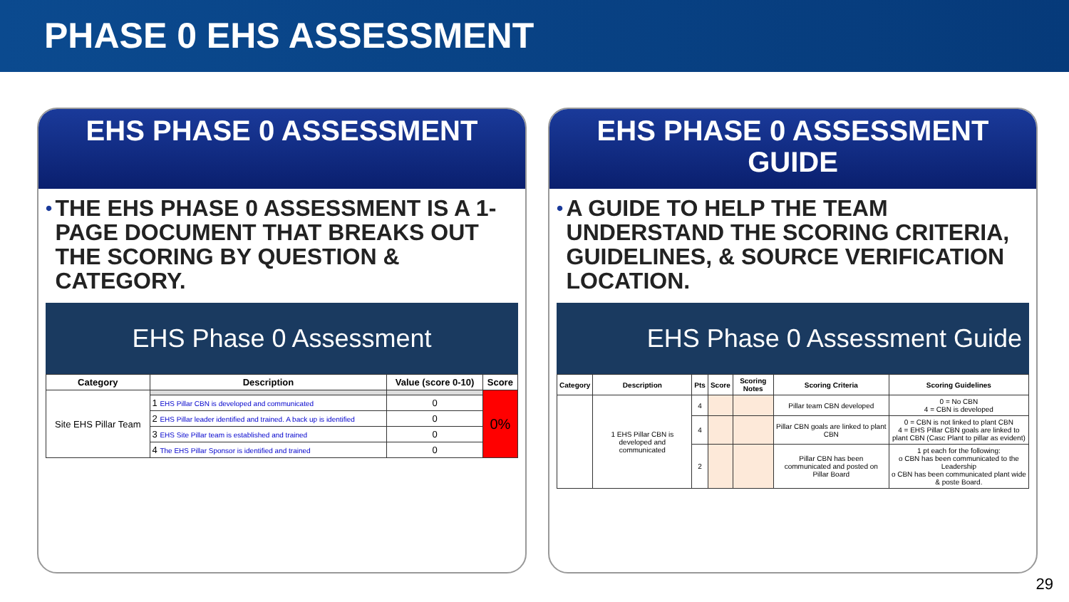PHASE 0 EHS ASSESSMENT
EHS PHASE 0 ASSESSMENT
•
THE EHS PHASE 0 ASSESSMENT IS A 1-PAGE DOCUMENT THAT BREAKS OUT THE SCORING BY QUESTION & CATEGORY.
EHS Phase 0 Assessment
| Category | Description | Value (score 0-10) | Score |
| --- | --- | --- | --- |
| Site EHS Pillar Team | | | 0% |
| | 1 EHS Pillar CBN is developed and communicated | 0 | |
| | 2 EHS Pillar leader identified and trained. A back up is identified | 0 | |
| | 3 EHS Site Pillar team is established and trained | 0 | |
| | 4 The EHS Pillar Sponsor is identified and trained | 0 | |
EHS PHASE 0 ASSESSMENT GUIDE
•
A GUIDE TO HELP THE TEAM UNDERSTAND THE SCORING CRITERIA, GUIDELINES, & SOURCE VERIFICATION LOCATION.
EHS Phase 0 Assessment Guide
| Category | Description | Pts | Score | Scoring Notes | Scoring Criteria | Scoring Guidelines |
| --- | --- | --- | --- | --- | --- | --- |
| | 1 EHS Pillar CBN is developed and communicated | 4 | | | Pillar team CBN developed | 0 = No CBN 4 = CBN is developed |
| | | 4 | | | Pillar CBN goals are linked to plant CBN | 0 = CBN is not linked to plant CBN 4 = EHS Pillar CBN goals are linked to plant CBN (Casc Plant to pillar as evident) |
| | | 2 | | | Pillar CBN has been communicated and posted on Pillar Board | 1 pt each for the following: o CBN has been communicated to the Leadership o CBN has been communicated plant wide & poste Board. |
29